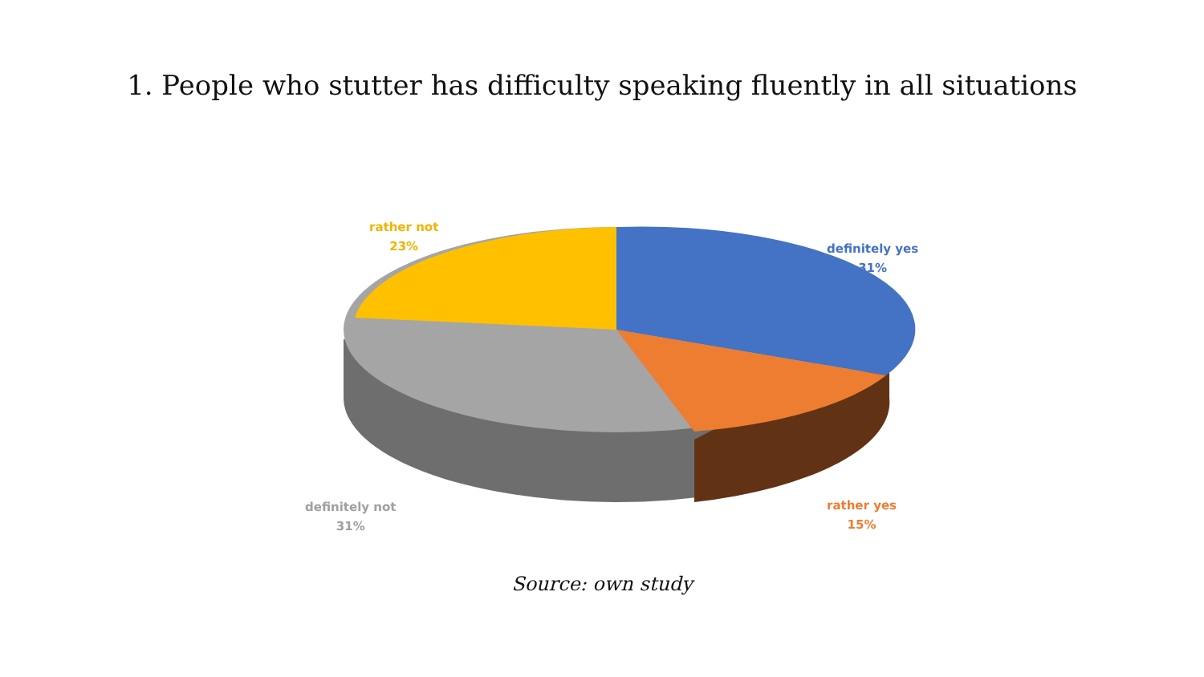1. People who stutter has difficulty speaking fluently in all situations
rather not
23%
definitely yes
31%
definitely not
31%
rather yes
15%
Source: own study